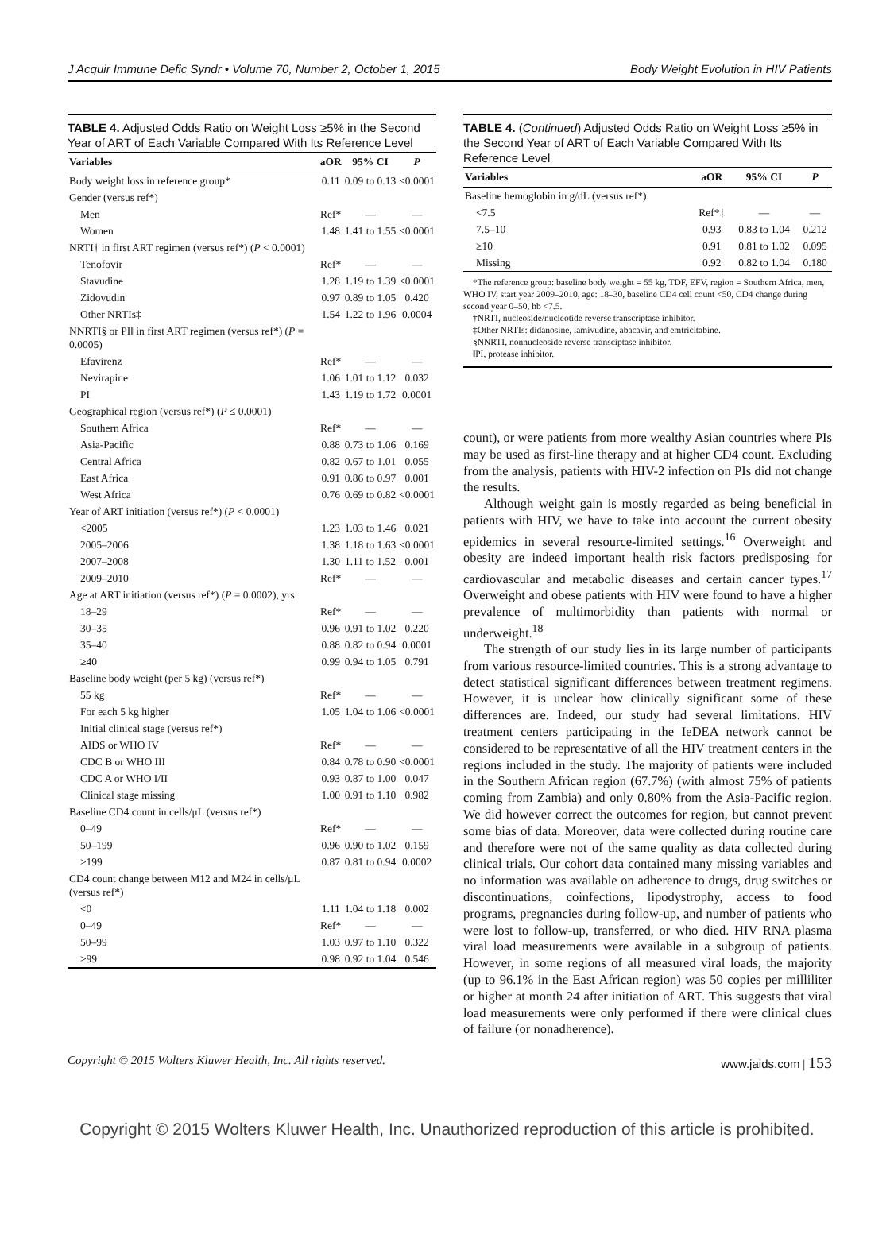J Acquir Immune Defic Syndr • Volume 70, Number 2, October 1, 2015 Body Weight Evolution in HIV Patients
TABLE 4. Adjusted Odds Ratio on Weight Loss ≥5% in the Second Year of ART of Each Variable Compared With Its Reference Level
| Variables | aOR | 95% CI | P |
| --- | --- | --- | --- |
| Body weight loss in reference group* | 0.11 | 0.09 to 0.13 | <0.0001 |
| Gender (versus ref*) | | | |
| Men | Ref* | — | — |
| Women | 1.48 | 1.41 to 1.55 | <0.0001 |
| NRTI† in first ART regimen (versus ref*) ( P < 0.0001) | | | |
| Tenofovir | Ref* | — | — |
| Stavudine | 1.28 | 1.19 to 1.39 | <0.0001 |
| Zidovudin | 0.97 | 0.89 to 1.05 | 0.420 |
| Other NRTIs‡ | 1.54 | 1.22 to 1.96 | 0.0004 |
| NNRTI§ or PI‖ in first ART regimen (versus ref*) ( P = 0.0005) | | | |
| Efavirenz | Ref* | — | — |
| Nevirapine | 1.06 | 1.01 to 1.12 | 0.032 |
| PI | 1.43 | 1.19 to 1.72 | 0.0001 |
| Geographical region (versus ref*) ( P ≤ 0.0001) | | | |
| Southern Africa | Ref* | — | — |
| Asia-Pacific | 0.88 | 0.73 to 1.06 | 0.169 |
| Central Africa | 0.82 | 0.67 to 1.01 | 0.055 |
| East Africa | 0.91 | 0.86 to 0.97 | 0.001 |
| West Africa | 0.76 | 0.69 to 0.82 | <0.0001 |
| Year of ART initiation (versus ref*) ( P < 0.0001) | | | |
| <2005 | 1.23 | 1.03 to 1.46 | 0.021 |
| 2005–2006 | 1.38 | 1.18 to 1.63 | <0.0001 |
| 2007–2008 | 1.30 | 1.11 to 1.52 | 0.001 |
| 2009–2010 | Ref* | — | — |
| Age at ART initiation (versus ref*) ( P = 0.0002), yrs | | | |
| 18–29 | Ref* | — | — |
| 30–35 | 0.96 | 0.91 to 1.02 | 0.220 |
| 35–40 | 0.88 | 0.82 to 0.94 | 0.0001 |
| ≥40 | 0.99 | 0.94 to 1.05 | 0.791 |
| Baseline body weight (per 5 kg) (versus ref*) | | | |
| 55 kg | Ref* | — | — |
| For each 5 kg higher | 1.05 | 1.04 to 1.06 | <0.0001 |
| Initial clinical stage (versus ref*) | | | |
| AIDS or WHO IV | Ref* | — | — |
| CDC B or WHO III | 0.84 | 0.78 to 0.90 | <0.0001 |
| CDC A or WHO I/II | 0.93 | 0.87 to 1.00 | 0.047 |
| Clinical stage missing | 1.00 | 0.91 to 1.10 | 0.982 |
| Baseline CD4 count in cells/μL (versus ref*) | | | |
| 0–49 | Ref* | — | — |
| 50–199 | 0.96 | 0.90 to 1.02 | 0.159 |
| >199 | 0.87 | 0.81 to 0.94 | 0.0002 |
| CD4 count change between M12 and M24 in cells/μL (versus ref*) | | | |
| <0 | 1.11 | 1.04 to 1.18 | 0.002 |
| 0–49 | Ref* | — | — |
| 50–99 | 1.03 | 0.97 to 1.10 | 0.322 |
| >99 | 0.98 | 0.92 to 1.04 | 0.546 |
TABLE 4. (Continued) Adjusted Odds Ratio on Weight Loss ≥5% in the Second Year of ART of Each Variable Compared With Its Reference Level
| Variables | aOR | 95% CI | P |
| --- | --- | --- | --- |
| Baseline hemoglobin in g/dL (versus ref*) | | | |
| <7.5 | Ref*‡ | — | — |
| 7.5–10 | 0.93 | 0.83 to 1.04 | 0.212 |
| ≥10 | 0.91 | 0.81 to 1.02 | 0.095 |
| Missing | 0.92 | 0.82 to 1.04 | 0.180 |
*The reference group: baseline body weight = 55 kg, TDF, EFV, region = Southern Africa, men, WHO IV, start year 2009–2010, age: 18–30, baseline CD4 cell count <50, CD4 change during second year 0–50, hb <7.5.
†NRTI, nucleoside/nucleotide reverse transcriptase inhibitor.
‡Other NRTIs: didanosine, lamivudine, abacavir, and emtricitabine.
§NNRTI, nonnucleoside reverse transciptase inhibitor.
‖PI, protease inhibitor.
count), or were patients from more wealthy Asian countries where PIs may be used as first-line therapy and at higher CD4 count. Excluding from the analysis, patients with HIV-2 infection on PIs did not change the results.
Although weight gain is mostly regarded as being beneficial in patients with HIV, we have to take into account the current obesity epidemics in several resource-limited settings.<sup>16</sup> Overweight and obesity are indeed important health risk factors predisposing for cardiovascular and metabolic diseases and certain cancer types.<sup>17</sup> Overweight and obese patients with HIV were found to have a higher prevalence of multimorbidity than patients with normal or underweight.<sup>18</sup>
The strength of our study lies in its large number of participants from various resource-limited countries. This is a strong advantage to detect statistical significant differences between treatment regimens. However, it is unclear how clinically significant some of these differences are. Indeed, our study had several limitations. HIV treatment centers participating in the IeDEA network cannot be considered to be representative of all the HIV treatment centers in the regions included in the study. The majority of patients were included in the Southern African region (67.7%) (with almost 75% of patients coming from Zambia) and only 0.80% from the Asia-Pacific region. We did however correct the outcomes for region, but cannot prevent some bias of data. Moreover, data were collected during routine care and therefore were not of the same quality as data collected during clinical trials. Our cohort data contained many missing variables and no information was available on adherence to drugs, drug switches or discontinuations, coinfections, lipodystrophy, access to food programs, pregnancies during follow-up, and number of patients who were lost to follow-up, transferred, or who died. HIV RNA plasma viral load measurements were available in a subgroup of patients. However, in some regions of all measured viral loads, the majority (up to 96.1% in the East African region) was 50 copies per milliliter or higher at month 24 after initiation of ART. This suggests that viral load measurements were only performed if there were clinical clues of failure (or nonadherence).
Copyright © 2015 Wolters Kluwer Health, Inc. All rights reserved. www.jaids.com | 153
Copyright © 2015 Wolters Kluwer Health, Inc. Unauthorized reproduction of this article is prohibited.